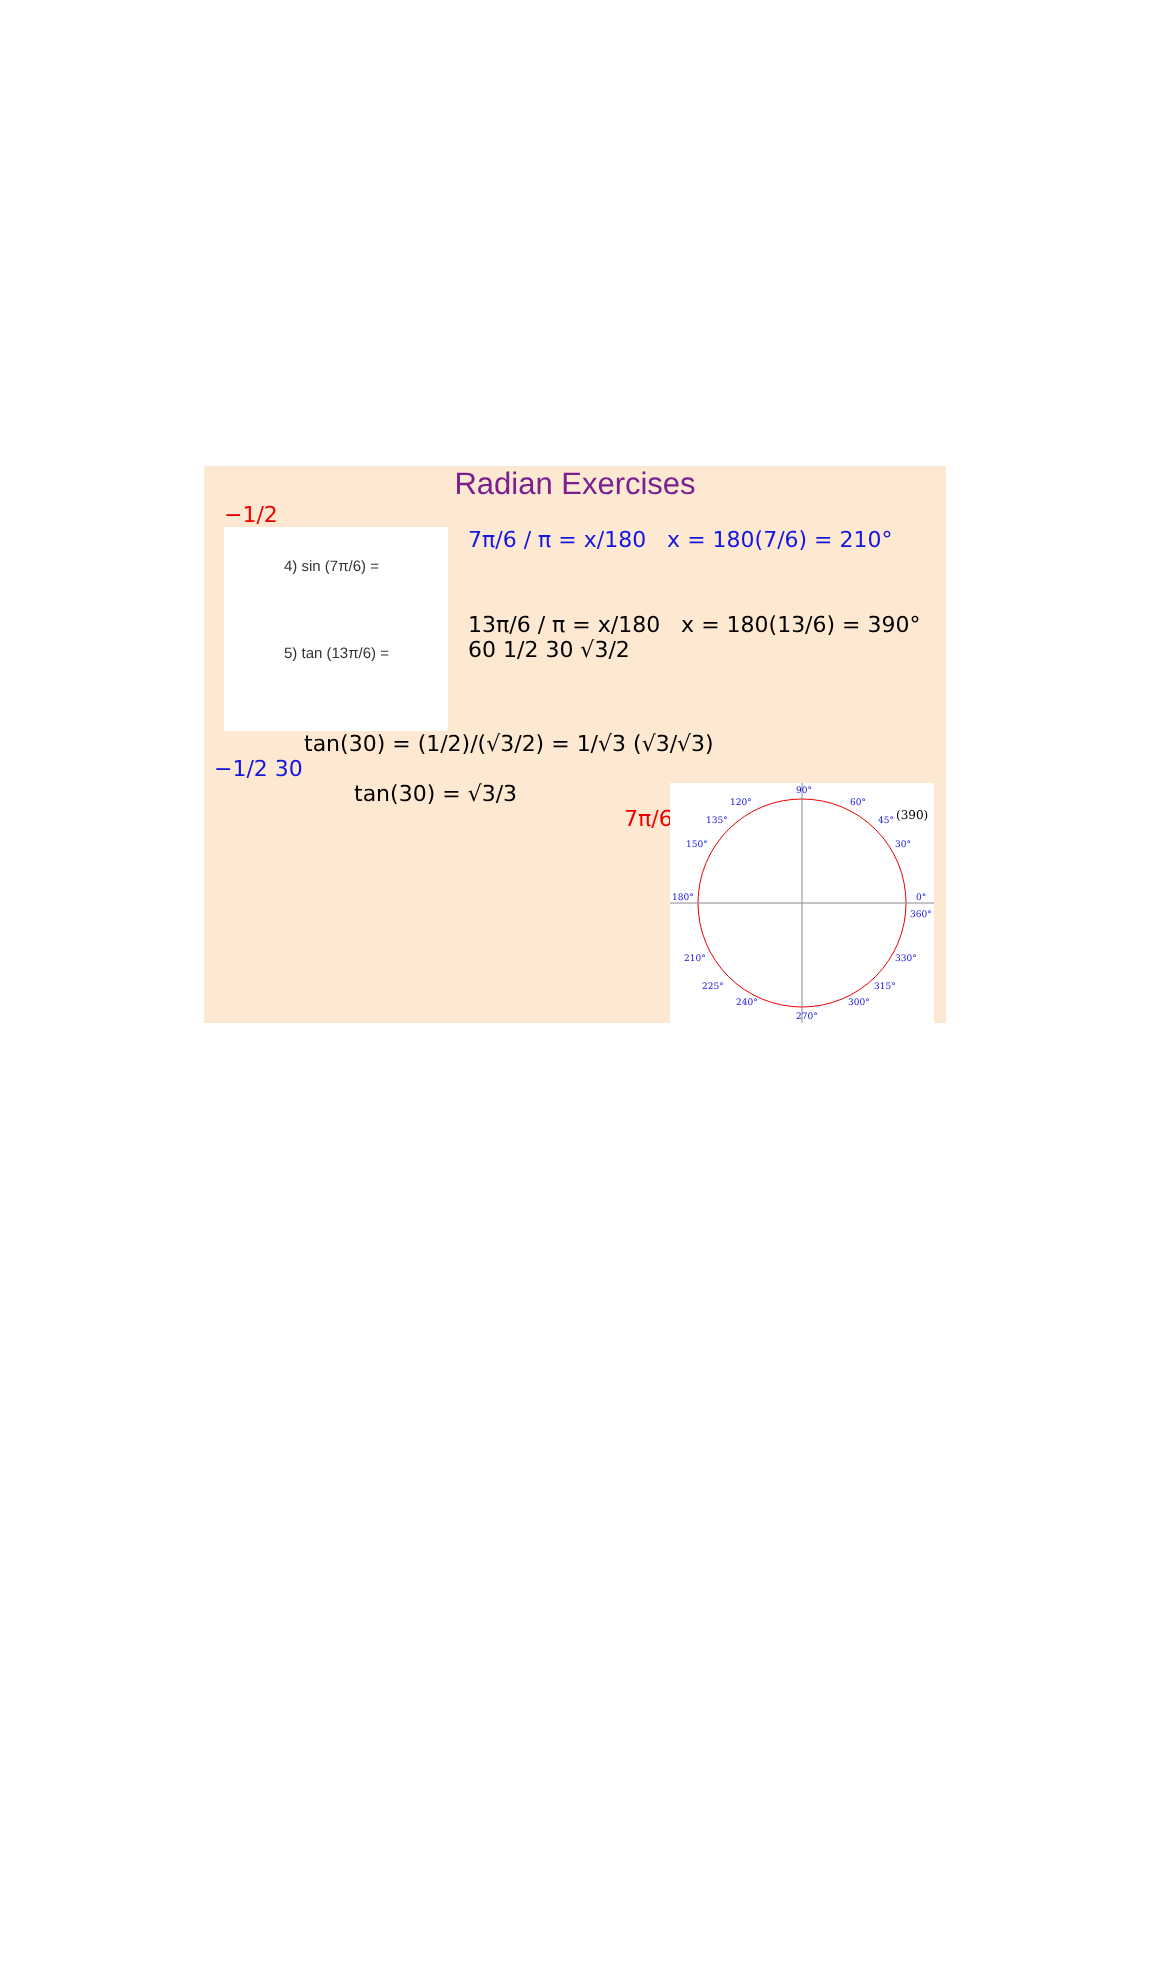Radian Exercises
−1/2
4) sin (7π/6) =
5) tan (13π/6) =
7π/6 / π = x/180 x = 180(7/6) = 210°
13π/6 / π = x/180 x = 180(13/6) = 390°
60 1/2 30 √3/2
tan(30) = (1/2)/(√3/2) = 1/√3 (√3/√3)
−1/2 30
tan(30) = √3/3
7π/6
90°
120°
60°
135°
45°
150°
30°
180°
0°
360°
210°
330°
225°
315°
240°
300°
270°
(390)